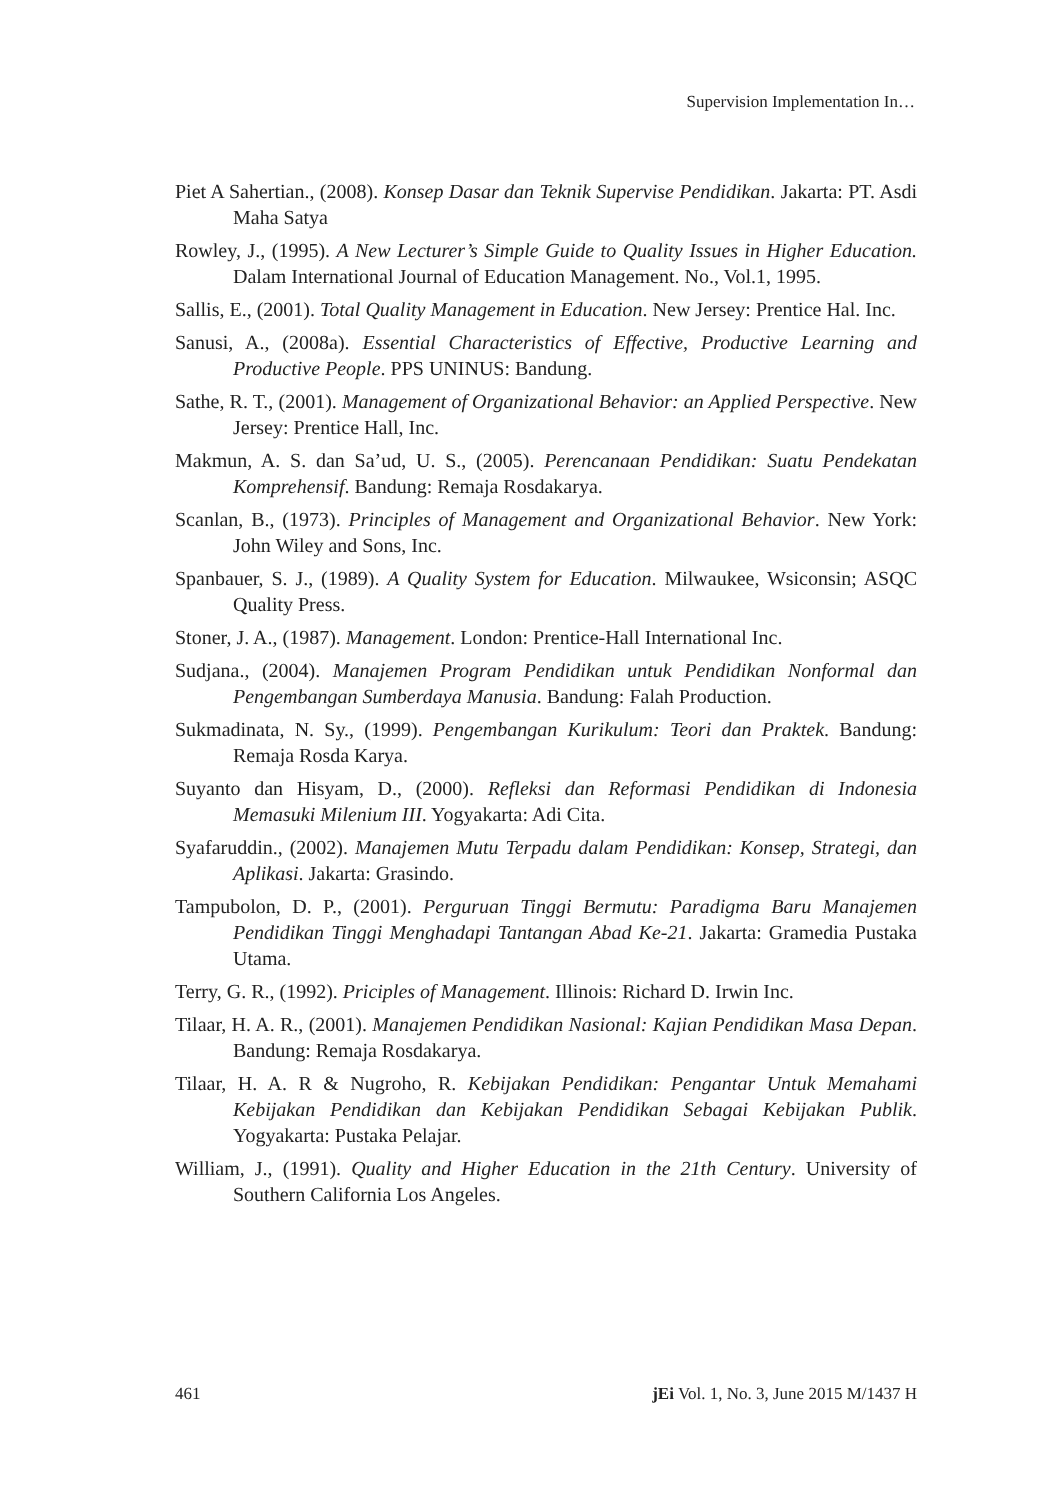Supervision Implementation In…
Piet A Sahertian., (2008). Konsep Dasar dan Teknik Supervise Pendidikan. Jakarta: PT. Asdi Maha Satya
Rowley, J., (1995). A New Lecturer’s Simple Guide to Quality Issues in Higher Education. Dalam International Journal of Education Management. No., Vol.1, 1995.
Sallis, E., (2001). Total Quality Management in Education. New Jersey: Prentice Hal. Inc.
Sanusi, A., (2008a). Essential Characteristics of Effective, Productive Learning and Productive People. PPS UNINUS: Bandung.
Sathe, R. T., (2001). Management of Organizational Behavior: an Applied Perspective. New Jersey: Prentice Hall, Inc.
Makmun, A. S. dan Sa’ud, U. S., (2005). Perencanaan Pendidikan: Suatu Pendekatan Komprehensif. Bandung: Remaja Rosdakarya.
Scanlan, B., (1973). Principles of Management and Organizational Behavior. New York: John Wiley and Sons, Inc.
Spanbauer, S. J., (1989). A Quality System for Education. Milwaukee, Wsiconsin; ASQC Quality Press.
Stoner, J. A., (1987). Management. London: Prentice-Hall International Inc.
Sudjana., (2004). Manajemen Program Pendidikan untuk Pendidikan Nonformal dan Pengembangan Sumberdaya Manusia. Bandung: Falah Production.
Sukmadinata, N. Sy., (1999). Pengembangan Kurikulum: Teori dan Praktek. Bandung: Remaja Rosda Karya.
Suyanto dan Hisyam, D., (2000). Refleksi dan Reformasi Pendidikan di Indonesia Memasuki Milenium III. Yogyakarta: Adi Cita.
Syafaruddin., (2002). Manajemen Mutu Terpadu dalam Pendidikan: Konsep, Strategi, dan Aplikasi. Jakarta: Grasindo.
Tampubolon, D. P., (2001). Perguruan Tinggi Bermutu: Paradigma Baru Manajemen Pendidikan Tinggi Menghadapi Tantangan Abad Ke-21. Jakarta: Gramedia Pustaka Utama.
Terry, G. R., (1992). Priciples of Management. Illinois: Richard D. Irwin Inc.
Tilaar, H. A. R., (2001). Manajemen Pendidikan Nasional: Kajian Pendidikan Masa Depan. Bandung: Remaja Rosdakarya.
Tilaar, H. A. R & Nugroho, R. Kebijakan Pendidikan: Pengantar Untuk Memahami Kebijakan Pendidikan dan Kebijakan Pendidikan Sebagai Kebijakan Publik. Yogyakarta: Pustaka Pelajar.
William, J., (1991). Quality and Higher Education in the 21th Century. University of Southern California Los Angeles.
461 jEi Vol. 1, No. 3, June 2015 M/1437 H